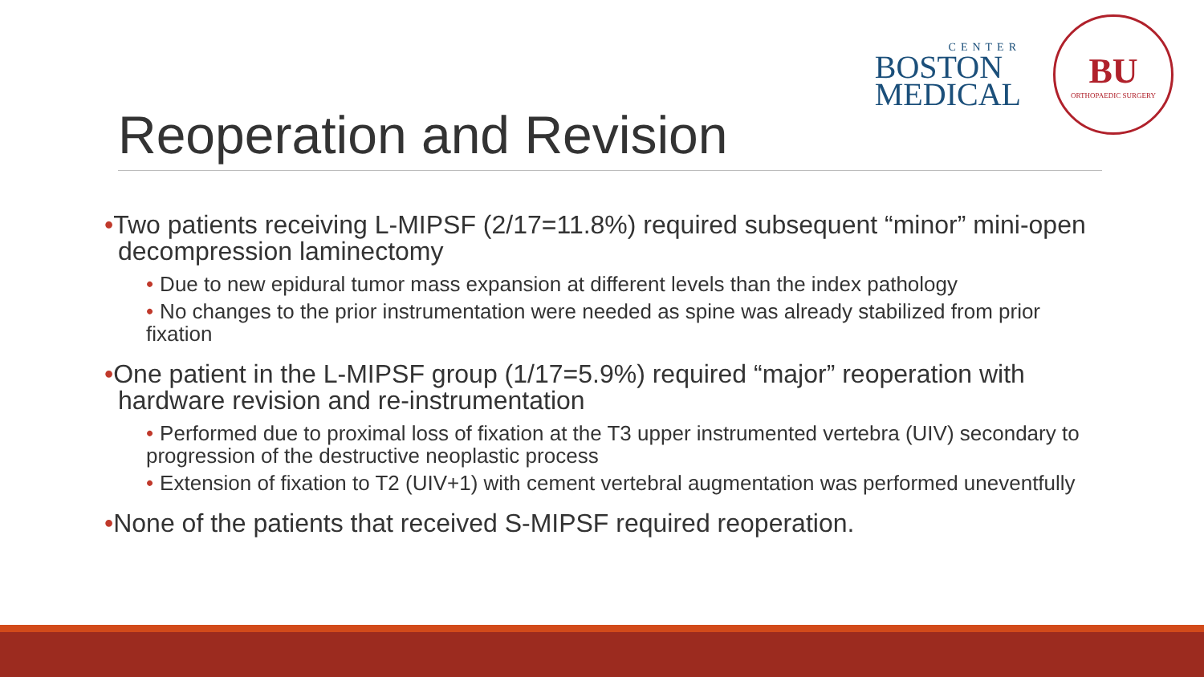CENTER
BOSTON
MEDICAL
BU
ORTHOPAEDIC SURGERY
Reoperation and Revision
•Two patients receiving L-MIPSF (2/17=11.8%) required subsequent “minor” mini-open decompression laminectomy
• Due to new epidural tumor mass expansion at different levels than the index pathology
• No changes to the prior instrumentation were needed as spine was already stabilized from prior fixation
•One patient in the L-MIPSF group (1/17=5.9%) required “major” reoperation with hardware revision and re-instrumentation
• Performed due to proximal loss of fixation at the T3 upper instrumented vertebra (UIV) secondary to progression of the destructive neoplastic process
• Extension of fixation to T2 (UIV+1) with cement vertebral augmentation was performed uneventfully
•None of the patients that received S-MIPSF required reoperation.